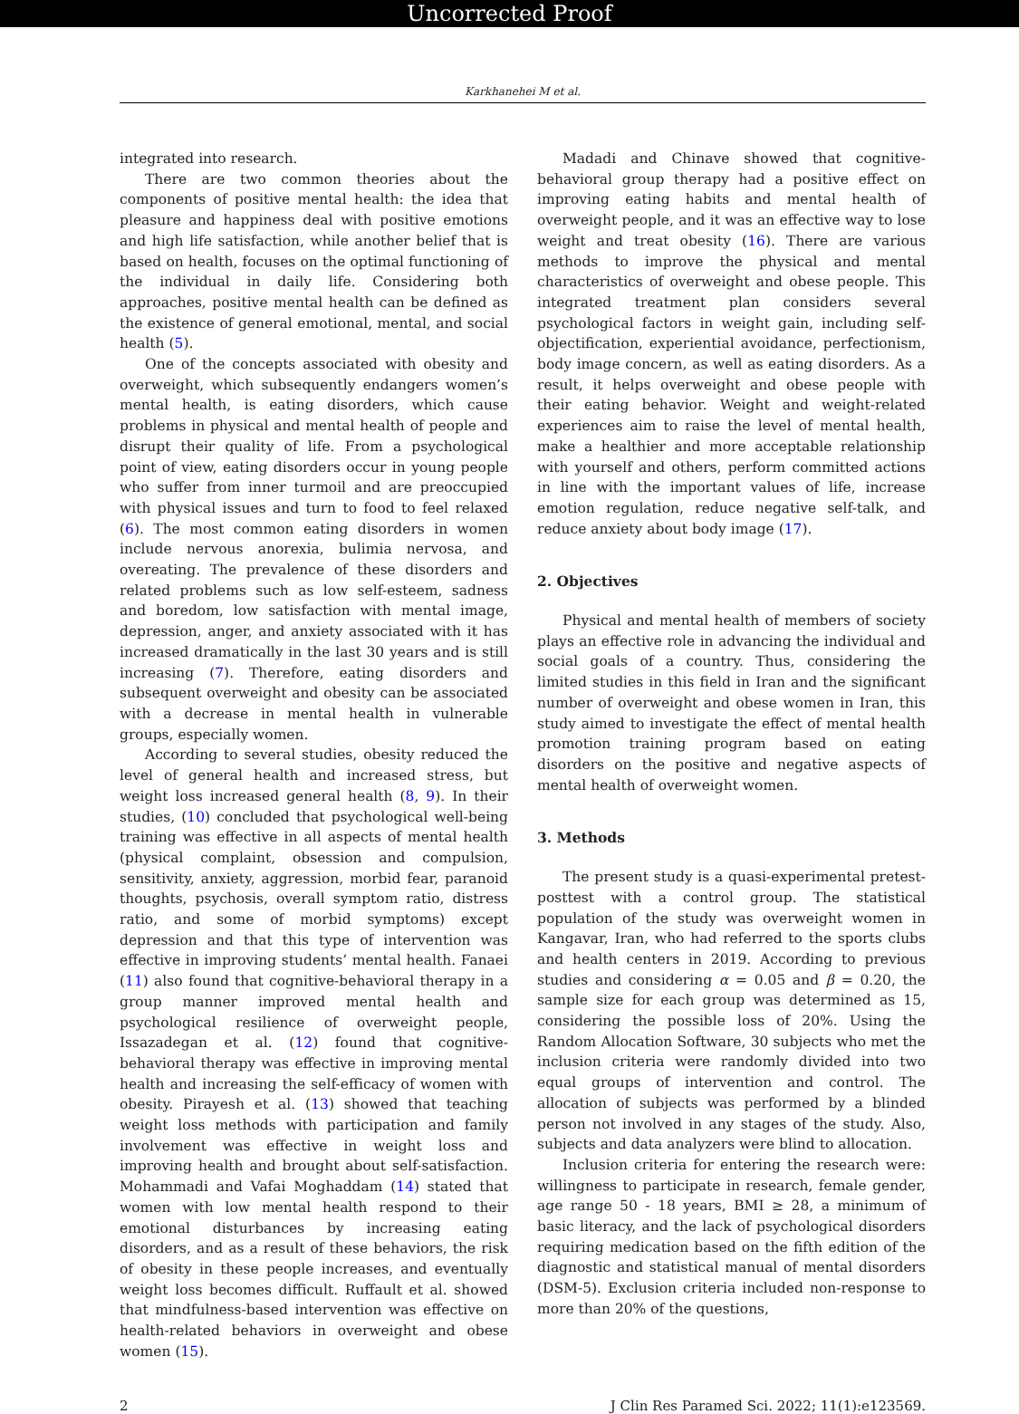Uncorrected Proof
Karkhanehei M et al.
integrated into research.
There are two common theories about the components of positive mental health: the idea that pleasure and happiness deal with positive emotions and high life satisfaction, while another belief that is based on health, focuses on the optimal functioning of the individual in daily life. Considering both approaches, positive mental health can be defined as the existence of general emotional, mental, and social health (5).
One of the concepts associated with obesity and overweight, which subsequently endangers women’s mental health, is eating disorders, which cause problems in physical and mental health of people and disrupt their quality of life. From a psychological point of view, eating disorders occur in young people who suffer from inner turmoil and are preoccupied with physical issues and turn to food to feel relaxed (6). The most common eating disorders in women include nervous anorexia, bulimia nervosa, and overeating. The prevalence of these disorders and related problems such as low self-esteem, sadness and boredom, low satisfaction with mental image, depression, anger, and anxiety associated with it has increased dramatically in the last 30 years and is still increasing (7). Therefore, eating disorders and subsequent overweight and obesity can be associated with a decrease in mental health in vulnerable groups, especially women.
According to several studies, obesity reduced the level of general health and increased stress, but weight loss increased general health (8, 9). In their studies, (10) concluded that psychological well-being training was effective in all aspects of mental health (physical complaint, obsession and compulsion, sensitivity, anxiety, aggression, morbid fear, paranoid thoughts, psychosis, overall symptom ratio, distress ratio, and some of morbid symptoms) except depression and that this type of intervention was effective in improving students’ mental health. Fanaei (11) also found that cognitive-behavioral therapy in a group manner improved mental health and psychological resilience of overweight people, Issazadegan et al. (12) found that cognitive-behavioral therapy was effective in improving mental health and increasing the self-efficacy of women with obesity. Pirayesh et al. (13) showed that teaching weight loss methods with participation and family involvement was effective in weight loss and improving health and brought about self-satisfaction. Mohammadi and Vafai Moghaddam (14) stated that women with low mental health respond to their emotional disturbances by increasing eating disorders, and as a result of these behaviors, the risk of obesity in these people increases, and eventually weight loss becomes difficult. Ruffault et al. showed that mindfulness-based intervention was effective on health-related behaviors in overweight and obese women (15).
Madadi and Chinave showed that cognitive-behavioral group therapy had a positive effect on improving eating habits and mental health of overweight people, and it was an effective way to lose weight and treat obesity (16). There are various methods to improve the physical and mental characteristics of overweight and obese people. This integrated treatment plan considers several psychological factors in weight gain, including self-objectification, experiential avoidance, perfectionism, body image concern, as well as eating disorders. As a result, it helps overweight and obese people with their eating behavior. Weight and weight-related experiences aim to raise the level of mental health, make a healthier and more acceptable relationship with yourself and others, perform committed actions in line with the important values of life, increase emotion regulation, reduce negative self-talk, and reduce anxiety about body image (17).
2. Objectives
Physical and mental health of members of society plays an effective role in advancing the individual and social goals of a country. Thus, considering the limited studies in this field in Iran and the significant number of overweight and obese women in Iran, this study aimed to investigate the effect of mental health promotion training program based on eating disorders on the positive and negative aspects of mental health of overweight women.
3. Methods
The present study is a quasi-experimental pretest-posttest with a control group. The statistical population of the study was overweight women in Kangavar, Iran, who had referred to the sports clubs and health centers in 2019. According to previous studies and considering α = 0.05 and β = 0.20, the sample size for each group was determined as 15, considering the possible loss of 20%. Using the Random Allocation Software, 30 subjects who met the inclusion criteria were randomly divided into two equal groups of intervention and control. The allocation of subjects was performed by a blinded person not involved in any stages of the study. Also, subjects and data analyzers were blind to allocation.
Inclusion criteria for entering the research were: willingness to participate in research, female gender, age range 50 - 18 years, BMI ≥ 28, a minimum of basic literacy, and the lack of psychological disorders requiring medication based on the fifth edition of the diagnostic and statistical manual of mental disorders (DSM-5). Exclusion criteria included non-response to more than 20% of the questions,
2 J Clin Res Paramed Sci. 2022; 11(1):e123569.